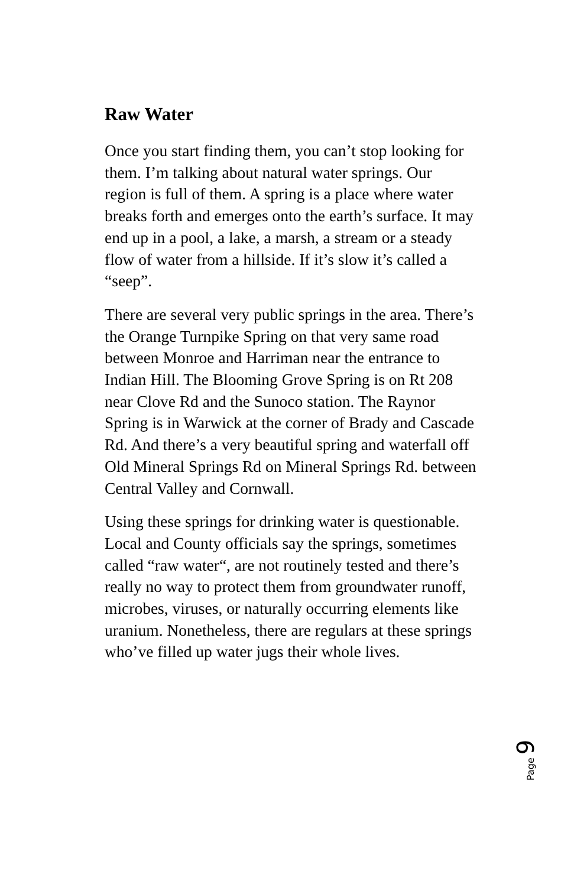Raw Water
Once you start finding them, you can’t stop looking for them. I’m talking about natural water springs. Our region is full of them. A spring is a place where water breaks forth and emerges onto the earth’s surface. It may end up in a pool, a lake, a marsh, a stream or a steady flow of water from a hillside. If it’s slow it’s called a “seep”.
There are several very public springs in the area. There’s the Orange Turnpike Spring on that very same road between Monroe and Harriman near the entrance to Indian Hill. The Blooming Grove Spring is on Rt 208 near Clove Rd and the Sunoco station. The Raynor Spring is in Warwick at the corner of Brady and Cascade Rd. And there’s a very beautiful spring and waterfall off Old Mineral Springs Rd on Mineral Springs Rd. between Central Valley and Cornwall.
Using these springs for drinking water is questionable. Local and County officials say the springs, sometimes called “raw water“, are not routinely tested and there’s really no way to protect them from groundwater runoff, microbes, viruses, or naturally occurring elements like uranium. Nonetheless, there are regulars at these springs who’ve filled up water jugs their whole lives.
Page 9